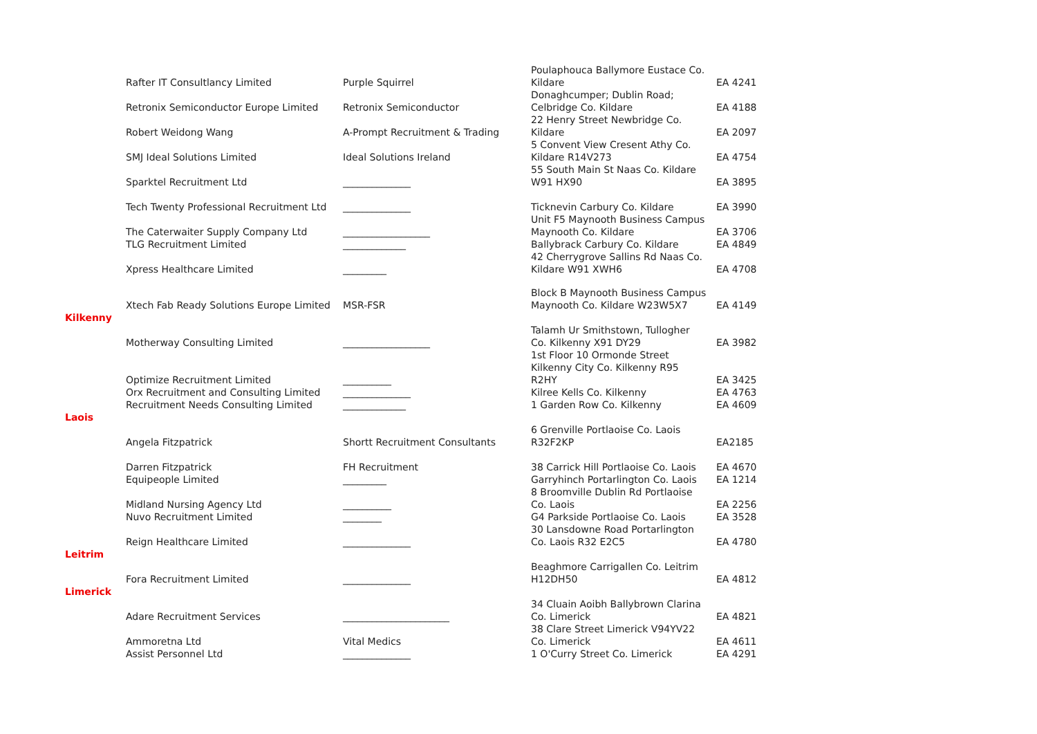| | Rafter IT Consultlancy Limited | Purple Squirrel | Poulaphouca Ballymore Eustace Co. Kildare | EA 4241 |
| | Retronix Semiconductor Europe Limited | Retronix Semiconductor | Donaghcumper; Dublin Road; Celbridge Co. Kildare | EA 4188 |
| | Robert Weidong Wang | A-Prompt Recruitment & Trading | 22 Henry Street Newbridge Co. Kildare | EA 2097 |
| | SMJ Ideal Solutions Limited | Ideal Solutions Ireland | 5 Convent View Cresent Athy Co. Kildare R14V273 | EA 4754 |
| | Sparktel Recruitment Ltd | ______________ | 55 South Main St Naas Co. Kildare W91 HX90 | EA 3895 |
| | Tech Twenty Professional Recruitment Ltd | ______________ | Ticknevin Carbury Co. Kildare | EA 3990 |
| | The Caterwaiter Supply Company Ltd | __________________ | Unit F5 Maynooth Business Campus Maynooth Co. Kildare | EA 3706 |
| | TLG Recruitment Limited | _____________ | Ballybrack Carbury Co. Kildare | EA 4849 |
| | Xpress Healthcare Limited | _________ | 42 Cherrygrove Sallins Rd Naas Co. Kildare W91 XWH6 | EA 4708 |
| | Xtech Fab Ready Solutions Europe Limited | MSR-FSR | Block B Maynooth Business Campus Maynooth Co. Kildare W23W5X7 | EA 4149 |
| Kilkenny | | | | |
| | Motherway Consulting Limited | __________________ | Talamh Ur Smithstown, Tullogher Co. Kilkenny X91 DY29 | EA 3982 |
| | Optimize Recruitment Limited | __________ | 1st Floor 10 Ormonde Street Kilkenny City Co. Kilkenny R95 R2HY | EA 3425 |
| | Orx Recruitment and Consulting Limited | ______________ | Kilree Kells Co. Kilkenny | EA 4763 |
| | Recruitment Needs Consulting Limited | _____________ | 1 Garden Row Co. Kilkenny | EA 4609 |
| Laois | | | | |
| | Angela Fitzpatrick | Shortt Recruitment Consultants | 6 Grenville Portlaoise Co. Laois R32F2KP | EA2185 |
| | Darren Fitzpatrick | FH Recruitment | 38 Carrick Hill Portlaoise Co. Laois | EA 4670 |
| | Equipeople Limited | _________ | Garryhinch Portarlington Co. Laois | EA 1214 |
| | Midland Nursing Agency Ltd | __________ | 8 Broomville Dublin Rd Portlaoise Co. Laois | EA 2256 |
| | Nuvo Recruitment Limited | ________ | G4 Parkside Portlaoise Co. Laois | EA 3528 |
| | Reign Healthcare Limited | ______________ | 30 Lansdowne Road Portarlington Co. Laois R32 E2C5 | EA 4780 |
| Leitrim | | | | |
| | Fora Recruitment Limited | ______________ | Beaghmore Carrigallen Co. Leitrim H12DH50 | EA 4812 |
| Limerick | | | | |
| | Adare Recruitment Services | ______________________ | 34 Cluain Aoibh Ballybrown Clarina Co. Limerick | EA 4821 |
| | Ammoretna Ltd | Vital Medics | 38 Clare Street Limerick V94YV22 Co. Limerick | EA 4611 |
| | Assist Personnel Ltd | ______________ | 1 O'Curry Street Co. Limerick | EA 4291 |